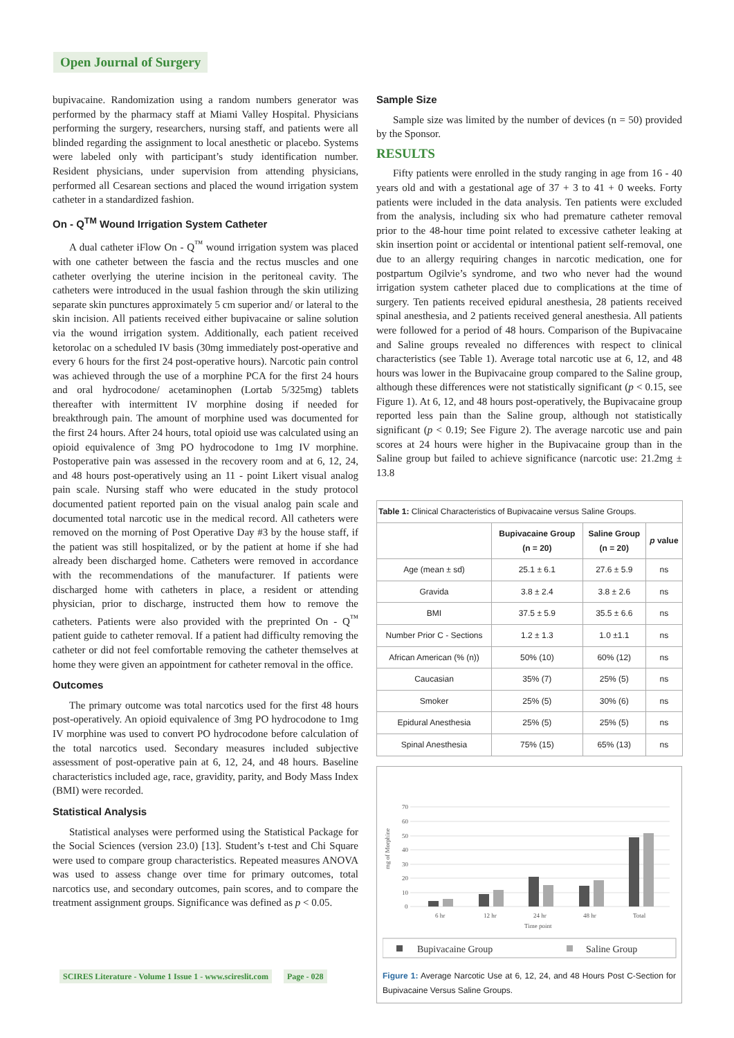Open Journal of Surgery
bupivacaine. Randomization using a random numbers generator was performed by the pharmacy staff at Miami Valley Hospital. Physicians performing the surgery, researchers, nursing staff, and patients were all blinded regarding the assignment to local anesthetic or placebo. Systems were labeled only with participant’s study identification number. Resident physicians, under supervision from attending physicians, performed all Cesarean sections and placed the wound irrigation system catheter in a standardized fashion.
On - Q<sup>TM</sup> Wound Irrigation System Catheter
A dual catheter iFlow On - Q<sup>™</sup> wound irrigation system was placed with one catheter between the fascia and the rectus muscles and one catheter overlying the uterine incision in the peritoneal cavity. The catheters were introduced in the usual fashion through the skin utilizing separate skin punctures approximately 5 cm superior and/ or lateral to the skin incision. All patients received either bupivacaine or saline solution via the wound irrigation system. Additionally, each patient received ketorolac on a scheduled IV basis (30mg immediately post-operative and every 6 hours for the first 24 post-operative hours). Narcotic pain control was achieved through the use of a morphine PCA for the first 24 hours and oral hydrocodone/ acetaminophen (Lortab 5/325mg) tablets thereafter with intermittent IV morphine dosing if needed for breakthrough pain. The amount of morphine used was documented for the first 24 hours. After 24 hours, total opioid use was calculated using an opioid equivalence of 3mg PO hydrocodone to 1mg IV morphine. Postoperative pain was assessed in the recovery room and at 6, 12, 24, and 48 hours post-operatively using an 11 - point Likert visual analog pain scale. Nursing staff who were educated in the study protocol documented patient reported pain on the visual analog pain scale and documented total narcotic use in the medical record. All catheters were removed on the morning of Post Operative Day #3 by the house staff, if the patient was still hospitalized, or by the patient at home if she had already been discharged home. Catheters were removed in accordance with the recommendations of the manufacturer. If patients were discharged home with catheters in place, a resident or attending physician, prior to discharge, instructed them how to remove the catheters. Patients were also provided with the preprinted On - Q<sup>™</sup> patient guide to catheter removal. If a patient had difficulty removing the catheter or did not feel comfortable removing the catheter themselves at home they were given an appointment for catheter removal in the office.
Outcomes
The primary outcome was total narcotics used for the first 48 hours post-operatively. An opioid equivalence of 3mg PO hydrocodone to 1mg IV morphine was used to convert PO hydrocodone before calculation of the total narcotics used. Secondary measures included subjective assessment of post-operative pain at 6, 12, 24, and 48 hours. Baseline characteristics included age, race, gravidity, parity, and Body Mass Index (BMI) were recorded.
Statistical Analysis
Statistical analyses were performed using the Statistical Package for the Social Sciences (version 23.0) [13]. Student’s t-test and Chi Square were used to compare group characteristics. Repeated measures ANOVA was used to assess change over time for primary outcomes, total narcotics use, and secondary outcomes, pain scores, and to compare the treatment assignment groups. Significance was defined as p < 0.05.
Sample Size
Sample size was limited by the number of devices (n = 50) provided by the Sponsor.
RESULTS
Fifty patients were enrolled in the study ranging in age from 16 - 40 years old and with a gestational age of 37 + 3 to 41 + 0 weeks. Forty patients were included in the data analysis. Ten patients were excluded from the analysis, including six who had premature catheter removal prior to the 48-hour time point related to excessive catheter leaking at skin insertion point or accidental or intentional patient self-removal, one due to an allergy requiring changes in narcotic medication, one for postpartum Ogilvie’s syndrome, and two who never had the wound irrigation system catheter placed due to complications at the time of surgery. Ten patients received epidural anesthesia, 28 patients received spinal anesthesia, and 2 patients received general anesthesia. All patients were followed for a period of 48 hours. Comparison of the Bupivacaine and Saline groups revealed no differences with respect to clinical characteristics (see Table 1). Average total narcotic use at 6, 12, and 48 hours was lower in the Bupivacaine group compared to the Saline group, although these differences were not statistically significant (p < 0.15, see Figure 1). At 6, 12, and 48 hours post-operatively, the Bupivacaine group reported less pain than the Saline group, although not statistically significant (p < 0.19; See Figure 2). The average narcotic use and pain scores at 24 hours were higher in the Bupivacaine group than in the Saline group but failed to achieve significance (narcotic use: 21.2mg ± 13.8
| Table 1: Clinical Characteristics of Bupivacaine versus Saline Groups. | | | |
| | Bupivacaine Group (n = 20) | Saline Group (n = 20) | p value |
| Age (mean ± sd) | 25.1 ± 6.1 | 27.6 ± 5.9 | ns |
| Gravida | 3.8 ± 2.4 | 3.8 ± 2.6 | ns |
| BMI | 37.5 ± 5.9 | 35.5 ± 6.6 | ns |
| Number Prior C - Sections | 1.2 ± 1.3 | 1.0 ±1.1 | ns |
| African American (% (n)) | 50% (10) | 60% (12) | ns |
| Caucasian | 35% (7) | 25% (5) | ns |
| Smoker | 25% (5) | 30% (6) | ns |
| Epidural Anesthesia | 25% (5) | 25% (5) | ns |
| Spinal Anesthesia | 75% (15) | 65% (13) | ns |
mg of Morphine
70
60
50
40
30
20
10
0
6 hr
12 hr
24 hr
48 hr
Total
Time point
Bupivacaine Group
Saline Group
Figure 1: Average Narcotic Use at 6, 12, 24, and 48 Hours Post C-Section for Bupivacaine Versus Saline Groups.
SCIRES Literature - Volume 1 Issue 1 - www.scireslit.com Page - 028